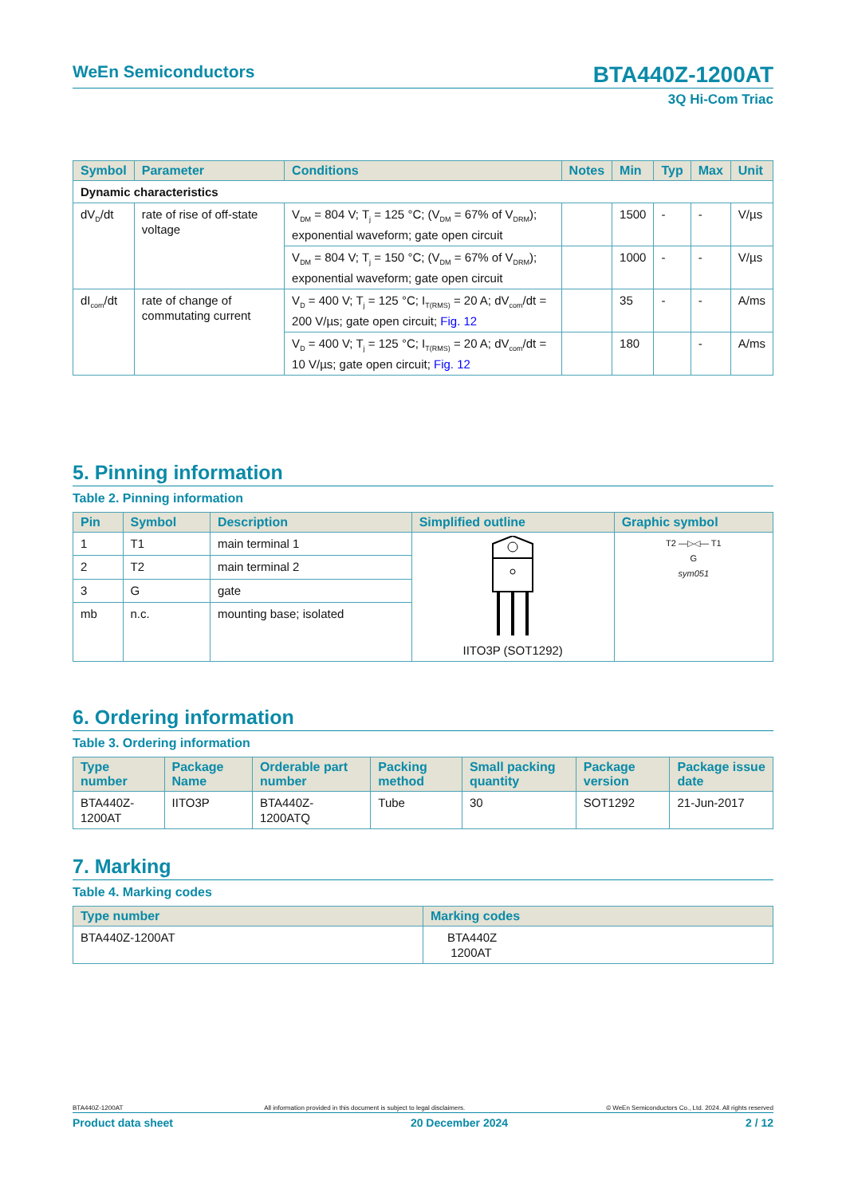WeEn Semiconductors BTA440Z-1200AT
3Q Hi-Com Triac
| Symbol | Parameter | Conditions | Notes | Min | Typ | Max | Unit |
| --- | --- | --- | --- | --- | --- | --- | --- |
| Dynamic characteristics | | | | | | | |
| dV<sub>D</sub>/dt | rate of rise of off-state voltage | V<sub>DM</sub> = 804 V; T<sub>j</sub> = 125 °C; (V<sub>DM</sub> = 67% of V<sub>DRM</sub>); exponential waveform; gate open circuit | | 1500 | - | - | V/µs |
| | | V<sub>DM</sub> = 804 V; T<sub>j</sub> = 150 °C; (V<sub>DM</sub> = 67% of V<sub>DRM</sub>); exponential waveform; gate open circuit | | 1000 | - | - | V/µs |
| dI<sub>com</sub>/dt | rate of change of commutating current | V<sub>D</sub> = 400 V; T<sub>j</sub> = 125 °C; I<sub>T(RMS)</sub> = 20 A; dV<sub>com</sub>/dt = 200 V/µs; gate open circuit; Fig. 12 | | 35 | - | - | A/ms |
| | | V<sub>D</sub> = 400 V; T<sub>j</sub> = 125 °C; I<sub>T(RMS)</sub> = 20 A; dV<sub>com</sub>/dt = 10 V/µs; gate open circuit; Fig. 12 | | 180 | | - | A/ms |
5. Pinning information
Table 2. Pinning information
| Pin | Symbol | Description | Simplified outline | Graphic symbol |
| --- | --- | --- | --- | --- |
| 1 | T1 | main terminal 1 | IITO3P (SOT1292) | T2 —▷◁— T1 G sym051 |
| 2 | T2 | main terminal 2 | | |
| 3 | G | gate | | |
| mb | n.c. | mounting base; isolated | | |
6. Ordering information
Table 3. Ordering information
| Type number | Package Name | Orderable part number | Packing method | Small packing quantity | Package version | Package issue date |
| --- | --- | --- | --- | --- | --- | --- |
| BTA440Z-1200AT | IITO3P | BTA440Z-1200ATQ | Tube | 30 | SOT1292 | 21-Jun-2017 |
7. Marking
Table 4. Marking codes
| Type number | Marking codes |
| --- | --- |
| BTA440Z-1200AT | BTA440Z 1200AT |
BTA440Z-1200AT All information provided in this document is subject to legal disclaimers. © WeEn Semiconductors Co., Ltd. 2024. All rights reserved
Product data sheet 20 December 2024 2 / 12